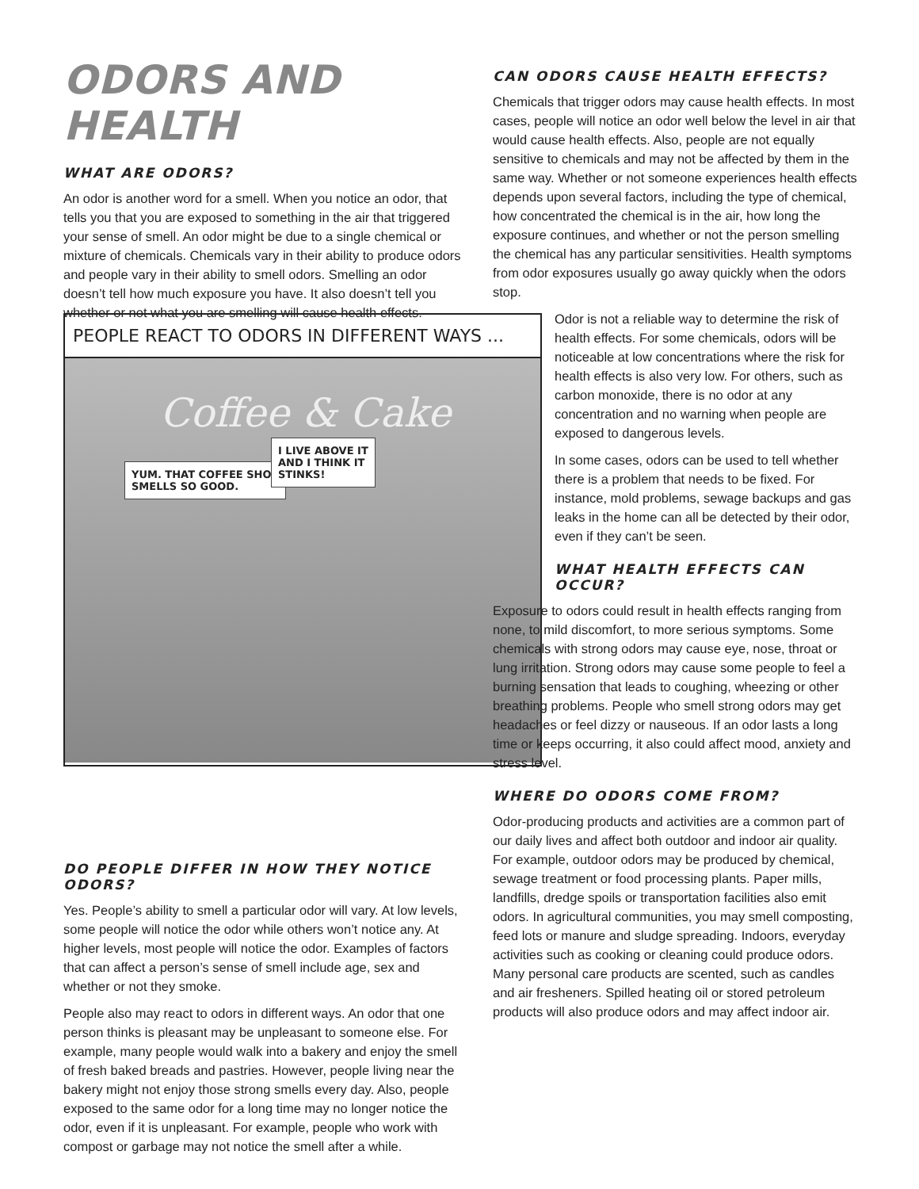ODORS AND HEALTH
WHAT ARE ODORS?
An odor is another word for a smell. When you notice an odor, that tells you that you are exposed to something in the air that triggered your sense of smell. An odor might be due to a single chemical or mixture of chemicals. Chemicals vary in their ability to produce odors and people vary in their ability to smell odors. Smelling an odor doesn’t tell how much exposure you have. It also doesn’t tell you whether or not what you are smelling will cause health effects.
DO PEOPLE DIFFER IN HOW THEY NOTICE ODORS?
Yes. People’s ability to smell a particular odor will vary. At low levels, some people will notice the odor while others won’t notice any. At higher levels, most people will notice the odor. Examples of factors that can affect a person’s sense of smell include age, sex and whether or not they smoke.
People also may react to odors in different ways. An odor that one person thinks is pleasant may be unpleasant to someone else. For example, many people would walk into a bakery and enjoy the smell of fresh baked breads and pastries. However, people living near the bakery might not enjoy those strong smells every day. Also, people exposed to the same odor for a long time may no longer notice the odor, even if it is unpleasant. For example, people who work with compost or garbage may not notice the smell after a while.
PEOPLE REACT TO ODORS IN DIFFERENT WAYS ...
Coffee & Cake
YUM. THAT COFFEE SHOP
SMELLS SO GOOD.
I LIVE ABOVE IT
AND I THINK IT
STINKS!
CAN ODORS CAUSE HEALTH EFFECTS?
Chemicals that trigger odors may cause health effects. In most cases, people will notice an odor well below the level in air that would cause health effects. Also, people are not equally sensitive to chemicals and may not be affected by them in the same way. Whether or not someone experiences health effects depends upon several factors, including the type of chemical, how concentrated the chemical is in the air, how long the exposure continues, and whether or not the person smelling the chemical has any particular sensitivities. Health symptoms from odor exposures usually go away quickly when the odors stop.
Odor is not a reliable way to determine the risk of health effects. For some chemicals, odors will be noticeable at low concentrations where the risk for health effects is also very low. For others, such as carbon monoxide, there is no odor at any concentration and no warning when people are exposed to dangerous levels.
In some cases, odors can be used to tell whether there is a problem that needs to be fixed. For instance, mold problems, sewage backups and gas leaks in the home can all be detected by their odor, even if they can’t be seen.
WHAT HEALTH EFFECTS CAN OCCUR?
Exposure to odors could result in health effects ranging from none, to mild discomfort, to more serious symptoms. Some chemicals with strong odors may cause eye, nose, throat or lung irritation. Strong odors may cause some people to feel a burning sensation that leads to coughing, wheezing or other breathing problems. People who smell strong odors may get headaches or feel dizzy or nauseous. If an odor lasts a long time or keeps occurring, it also could affect mood, anxiety and stress level.
WHERE DO ODORS COME FROM?
Odor-producing products and activities are a common part of our daily lives and affect both outdoor and indoor air quality. For example, outdoor odors may be produced by chemical, sewage treatment or food processing plants. Paper mills, landfills, dredge spoils or transportation facilities also emit odors. In agricultural communities, you may smell composting, feed lots or manure and sludge spreading. Indoors, everyday activities such as cooking or cleaning could produce odors. Many personal care products are scented, such as candles and air fresheners. Spilled heating oil or stored petroleum products will also produce odors and may affect indoor air.